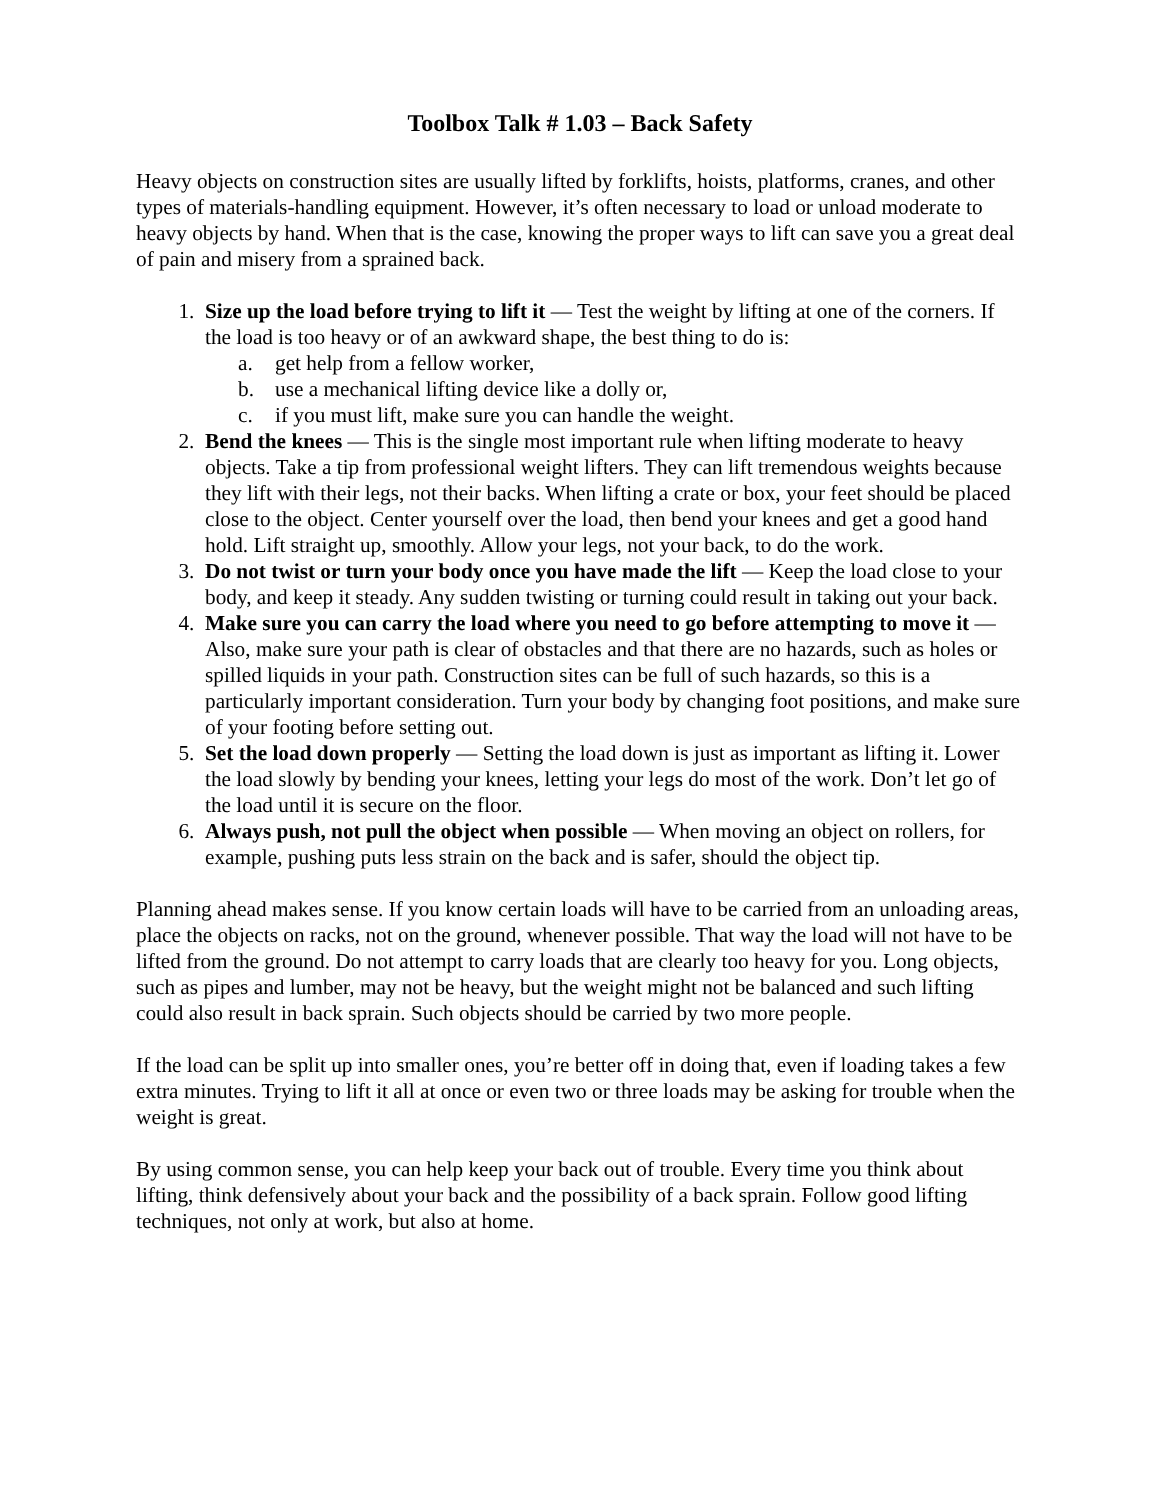Toolbox Talk # 1.03 – Back Safety
Heavy objects on construction sites are usually lifted by forklifts, hoists, platforms, cranes, and other types of materials-handling equipment. However, it’s often necessary to load or unload moderate to heavy objects by hand. When that is the case, knowing the proper ways to lift can save you a great deal of pain and misery from a sprained back.
1. Size up the load before trying to lift it — Test the weight by lifting at one of the corners. If the load is too heavy or of an awkward shape, the best thing to do is:
a. get help from a fellow worker,
b. use a mechanical lifting device like a dolly or,
c. if you must lift, make sure you can handle the weight.
2. Bend the knees — This is the single most important rule when lifting moderate to heavy objects. Take a tip from professional weight lifters. They can lift tremendous weights because they lift with their legs, not their backs. When lifting a crate or box, your feet should be placed close to the object. Center yourself over the load, then bend your knees and get a good hand hold. Lift straight up, smoothly. Allow your legs, not your back, to do the work.
3. Do not twist or turn your body once you have made the lift — Keep the load close to your body, and keep it steady. Any sudden twisting or turning could result in taking out your back.
4. Make sure you can carry the load where you need to go before attempting to move it — Also, make sure your path is clear of obstacles and that there are no hazards, such as holes or spilled liquids in your path. Construction sites can be full of such hazards, so this is a particularly important consideration. Turn your body by changing foot positions, and make sure of your footing before setting out.
5. Set the load down properly — Setting the load down is just as important as lifting it. Lower the load slowly by bending your knees, letting your legs do most of the work. Don’t let go of the load until it is secure on the floor.
6. Always push, not pull the object when possible — When moving an object on rollers, for example, pushing puts less strain on the back and is safer, should the object tip.
Planning ahead makes sense. If you know certain loads will have to be carried from an unloading areas, place the objects on racks, not on the ground, whenever possible. That way the load will not have to be lifted from the ground. Do not attempt to carry loads that are clearly too heavy for you. Long objects, such as pipes and lumber, may not be heavy, but the weight might not be balanced and such lifting could also result in back sprain. Such objects should be carried by two more people.
If the load can be split up into smaller ones, you’re better off in doing that, even if loading takes a few extra minutes. Trying to lift it all at once or even two or three loads may be asking for trouble when the weight is great.
By using common sense, you can help keep your back out of trouble. Every time you think about lifting, think defensively about your back and the possibility of a back sprain. Follow good lifting techniques, not only at work, but also at home.